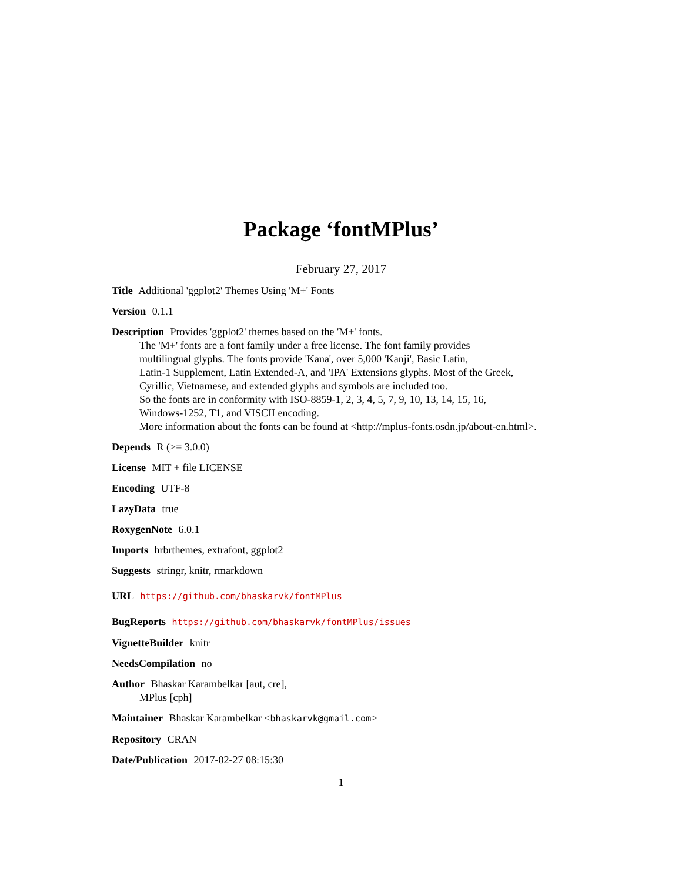Package ‘fontMPlus’
February 27, 2017
Title Additional 'ggplot2' Themes Using 'M+' Fonts
Version 0.1.1
Description Provides 'ggplot2' themes based on the 'M+' fonts.
The 'M+' fonts are a font family under a free license. The font family provides
multilingual glyphs. The fonts provide 'Kana', over 5,000 'Kanji', Basic Latin,
Latin-1 Supplement, Latin Extended-A, and 'IPA' Extensions glyphs. Most of the Greek,
Cyrillic, Vietnamese, and extended glyphs and symbols are included too.
So the fonts are in conformity with ISO-8859-1, 2, 3, 4, 5, 7, 9, 10, 13, 14, 15, 16,
Windows-1252, T1, and VISCII encoding.
More information about the fonts can be found at <http://mplus-fonts.osdn.jp/about-en.html>.
Depends R (>= 3.0.0)
License MIT + file LICENSE
Encoding UTF-8
LazyData true
RoxygenNote 6.0.1
Imports hrbrthemes, extrafont, ggplot2
Suggests stringr, knitr, rmarkdown
URL https://github.com/bhaskarvk/fontMPlus
BugReports https://github.com/bhaskarvk/fontMPlus/issues
VignetteBuilder knitr
NeedsCompilation no
Author Bhaskar Karambelkar [aut, cre],
MPlus [cph]
Maintainer Bhaskar Karambelkar <bhaskarvk@gmail.com>
Repository CRAN
Date/Publication 2017-02-27 08:15:30
1